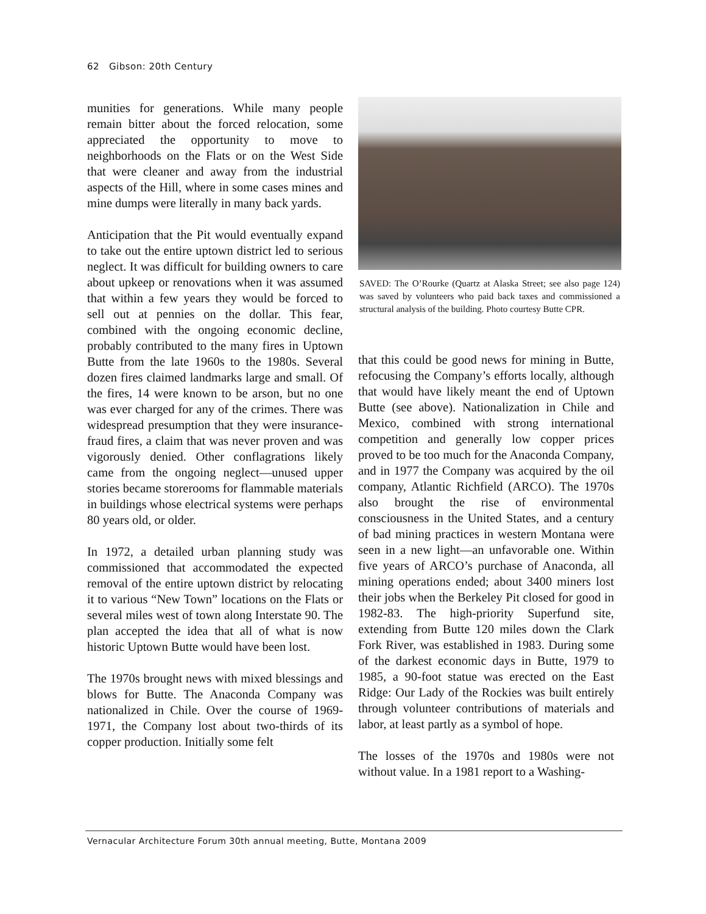62 Gibson: 20th Century
munities for generations. While many people remain bitter about the forced relocation, some appreciated the opportunity to move to neighborhoods on the Flats or on the West Side that were cleaner and away from the industrial aspects of the Hill, where in some cases mines and mine dumps were literally in many back yards.
Anticipation that the Pit would eventually expand to take out the entire uptown district led to serious neglect. It was difficult for building owners to care about upkeep or renovations when it was assumed that within a few years they would be forced to sell out at pennies on the dollar. This fear, combined with the ongoing economic decline, probably contributed to the many fires in Uptown Butte from the late 1960s to the 1980s. Several dozen fires claimed landmarks large and small. Of the fires, 14 were known to be arson, but no one was ever charged for any of the crimes. There was widespread presumption that they were insurance-fraud fires, a claim that was never proven and was vigorously denied. Other conflagrations likely came from the ongoing neglect—unused upper stories became storerooms for flammable materials in buildings whose electrical systems were perhaps 80 years old, or older.
In 1972, a detailed urban planning study was commissioned that accommodated the expected removal of the entire uptown district by relocating it to various “New Town” locations on the Flats or several miles west of town along Interstate 90. The plan accepted the idea that all of what is now historic Uptown Butte would have been lost.
The 1970s brought news with mixed blessings and blows for Butte. The Anaconda Company was nationalized in Chile. Over the course of 1969-1971, the Company lost about two-thirds of its copper production. Initially some felt
SAVED: The O’Rourke (Quartz at Alaska Street; see also page 124) was saved by volunteers who paid back taxes and commissioned a structural analysis of the building. Photo courtesy Butte CPR.
that this could be good news for mining in Butte, refocusing the Company’s efforts locally, although that would have likely meant the end of Uptown Butte (see above). Nationalization in Chile and Mexico, combined with strong international competition and generally low copper prices proved to be too much for the Anaconda Company, and in 1977 the Company was acquired by the oil company, Atlantic Richfield (ARCO). The 1970s also brought the rise of environmental consciousness in the United States, and a century of bad mining practices in western Montana were seen in a new light—an unfavorable one. Within five years of ARCO’s purchase of Anaconda, all mining operations ended; about 3400 miners lost their jobs when the Berkeley Pit closed for good in 1982-83. The high-priority Superfund site, extending from Butte 120 miles down the Clark Fork River, was established in 1983. During some of the darkest economic days in Butte, 1979 to 1985, a 90-foot statue was erected on the East Ridge: Our Lady of the Rockies was built entirely through volunteer contributions of materials and labor, at least partly as a symbol of hope.
The losses of the 1970s and 1980s were not without value. In a 1981 report to a Washing-
Vernacular Architecture Forum 30th annual meeting, Butte, Montana 2009